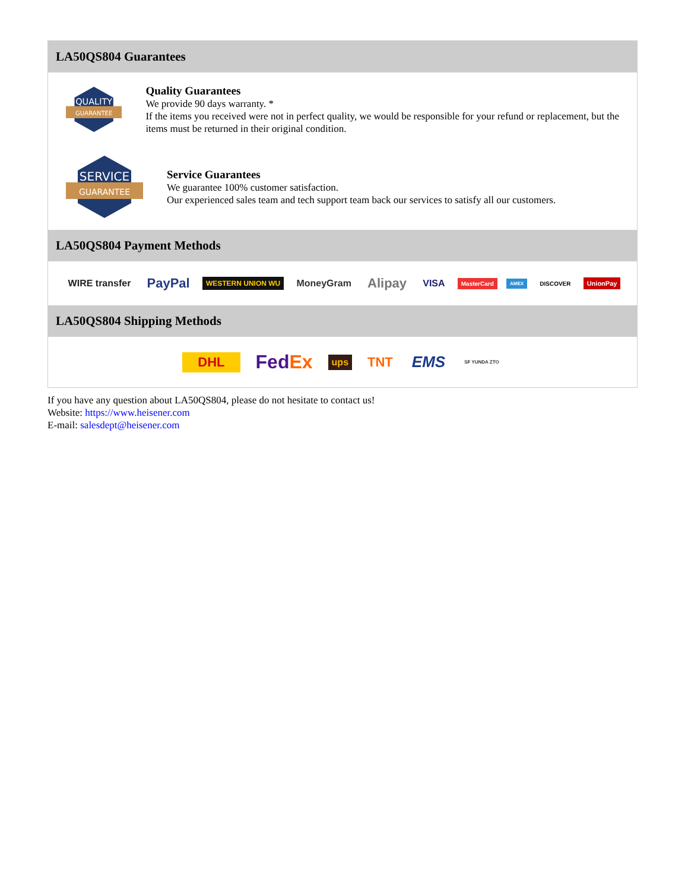LA50QS804 Guarantees
QUALITY
GUARANTEE
Quality Guarantees
We provide 90 days warranty. *
If the items you received were not in perfect quality, we would be responsible for your refund or replacement, but the items must be returned in their original condition.
SERVICE
GUARANTEE
Service Guarantees
We guarantee 100% customer satisfaction.
Our experienced sales team and tech support team back our services to satisfy all our customers.
LA50QS804 Payment Methods
WIRE transfer PayPal WESTERN UNION WU MoneyGram Alipay VISA MasterCard AMEX DISCOVER UnionPay
LA50QS804 Shipping Methods
DHL FedEx ups TNT EMS SF YUNDA ZTO
If you have any question about LA50QS804, please do not hesitate to contact us!
Website: https://www.heisener.com
E-mail: salesdept@heisener.com